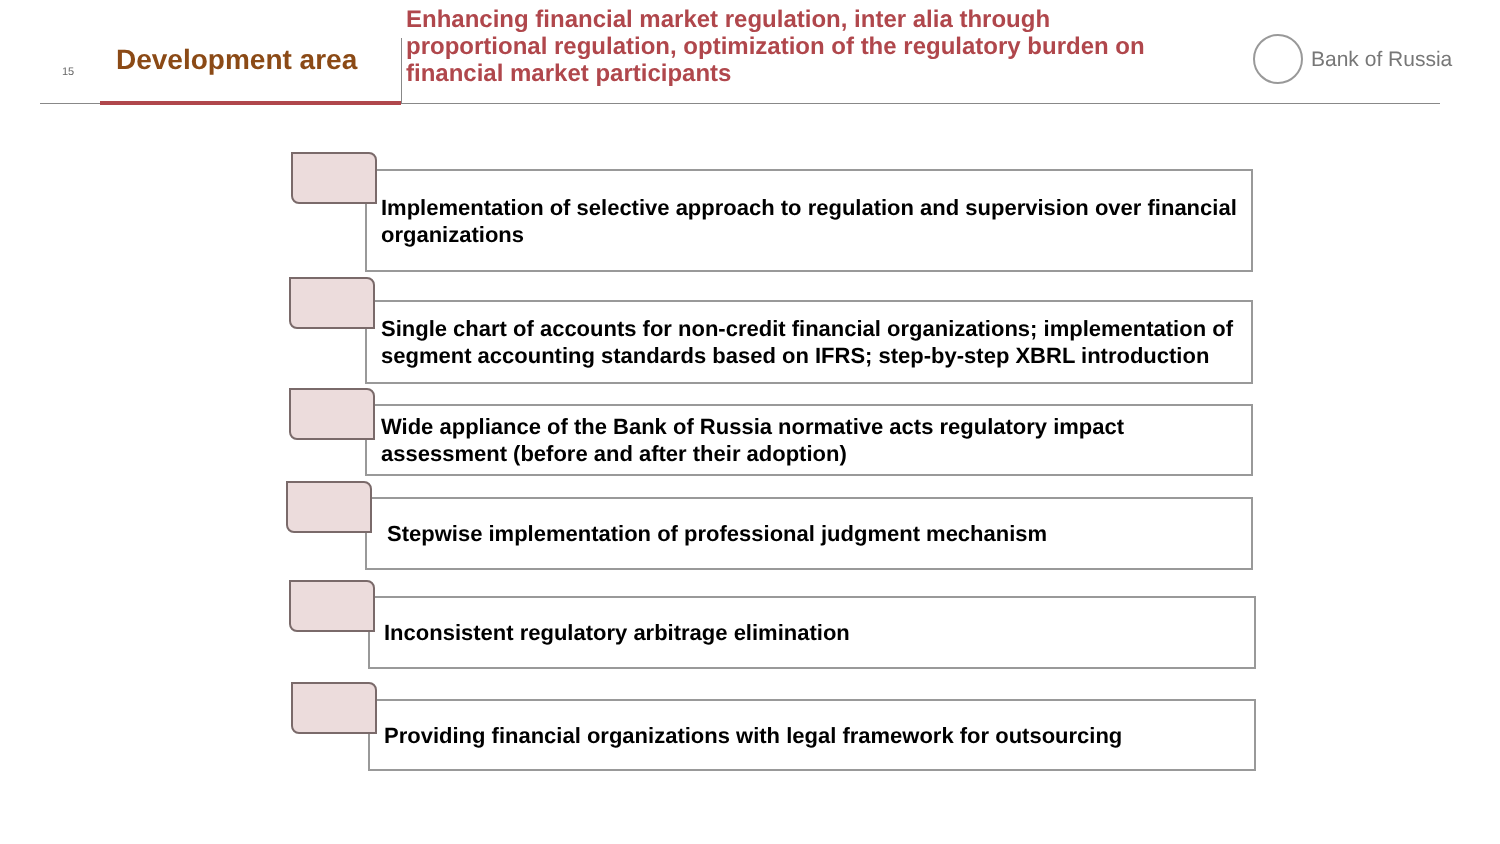15 Development area
Enhancing financial market regulation, inter alia through proportional regulation, optimization of the regulatory burden on financial market participants
Bank of Russia
Implementation of selective approach to regulation and supervision over financial organizations
Single chart of accounts for non-credit financial organizations; implementation of segment accounting standards based on IFRS; step-by-step XBRL introduction
Wide appliance of the Bank of Russia normative acts regulatory impact assessment (before and after their adoption)
Stepwise implementation of professional judgment mechanism
Inconsistent regulatory arbitrage elimination
Providing financial organizations with legal framework for outsourcing